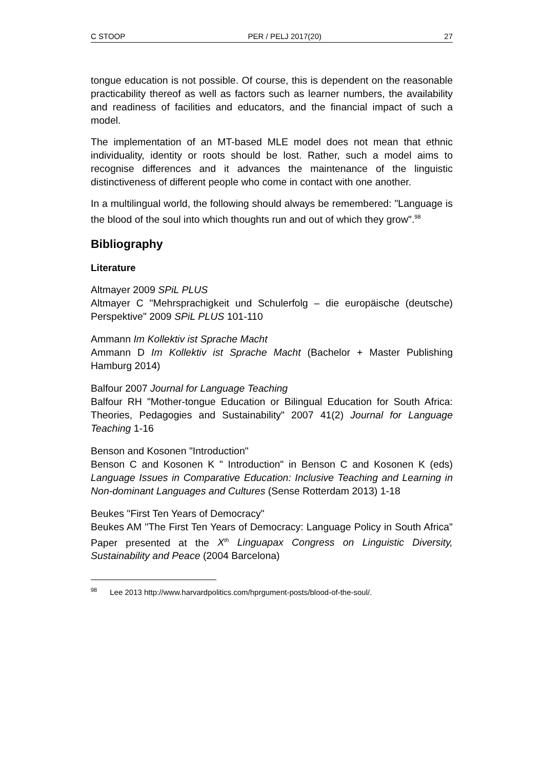C STOOP PER / PELJ 2017(20) 27
tongue education is not possible. Of course, this is dependent on the reasonable practicability thereof as well as factors such as learner numbers, the availability and readiness of facilities and educators, and the financial impact of such a model.
The implementation of an MT-based MLE model does not mean that ethnic individuality, identity or roots should be lost. Rather, such a model aims to recognise differences and it advances the maintenance of the linguistic distinctiveness of different people who come in contact with one another.
In a multilingual world, the following should always be remembered: "Language is the blood of the soul into which thoughts run and out of which they grow".<sup>98</sup>
Bibliography
Literature
Altmayer 2009 SPiL PLUS
Altmayer C "Mehrsprachigkeit und Schulerfolg – die europäische (deutsche) Perspektive" 2009 SPiL PLUS 101-110
Ammann Im Kollektiv ist Sprache Macht
Ammann D Im Kollektiv ist Sprache Macht (Bachelor + Master Publishing Hamburg 2014)
Balfour 2007 Journal for Language Teaching
Balfour RH "Mother-tongue Education or Bilingual Education for South Africa: Theories, Pedagogies and Sustainability" 2007 41(2) Journal for Language Teaching 1-16
Benson and Kosonen "Introduction"
Benson C and Kosonen K " Introduction" in Benson C and Kosonen K (eds) Language Issues in Comparative Education: Inclusive Teaching and Learning in Non-dominant Languages and Cultures (Sense Rotterdam 2013) 1-18
Beukes "First Ten Years of Democracy"
Beukes AM "The First Ten Years of Democracy: Language Policy in South Africa" Paper presented at the X<sup>th</sup> Linguapax Congress on Linguistic Diversity, Sustainability and Peace (2004 Barcelona)
<sup>98</sup> Lee 2013 http://www.harvardpolitics.com/hprgument-posts/blood-of-the-soul/.